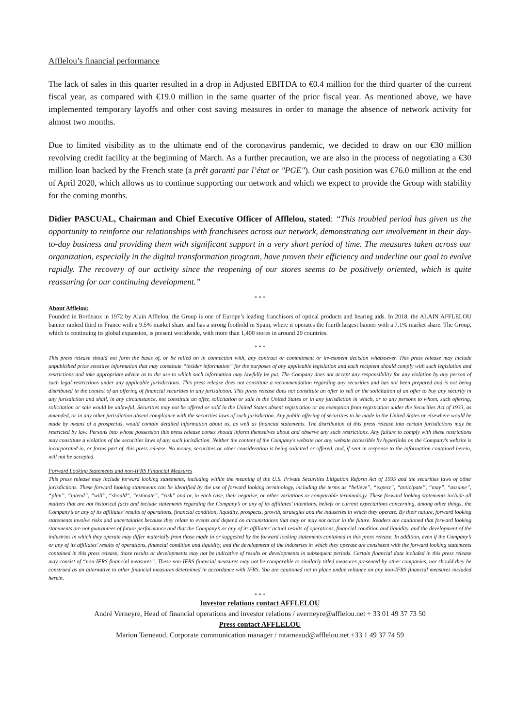Afflelou’s financial performance
The lack of sales in this quarter resulted in a drop in Adjusted EBITDA to €0.4 million for the third quarter of the current fiscal year, as compared with €19.0 million in the same quarter of the prior fiscal year. As mentioned above, we have implemented temporary layoffs and other cost saving measures in order to manage the absence of network activity for almost two months.
Due to limited visibility as to the ultimate end of the coronavirus pandemic, we decided to draw on our €30 million revolving credit facility at the beginning of March. As a further precaution, we are also in the process of negotiating a €30 million loan backed by the French state (a prêt garanti par l’état or "PGE"). Our cash position was €76.0 million at the end of April 2020, which allows us to continue supporting our network and which we expect to provide the Group with stability for the coming months.
Didier PASCUAL, Chairman and Chief Executive Officer of Afflelou, stated: “This troubled period has given us the opportunity to reinforce our relationships with franchisees across our network, demonstrating our involvement in their day-to-day business and providing them with significant support in a very short period of time. The measures taken across our organization, especially in the digital transformation program, have proven their efficiency and underline our goal to evolve rapidly. The recovery of our activity since the reopening of our stores seems to be positively oriented, which is quite reassuring for our continuing development.”
* * *
About Afflelou:
Founded in Bordeaux in 1972 by Alain Afflelou, the Group is one of Europe’s leading franchisors of optical products and hearing aids. In 2018, the ALAIN AFFLELOU banner ranked third in France with a 9.5% market share and has a strong foothold in Spain, where it operates the fourth largest banner with a 7.1% market share. The Group, which is continuing its global expansion, is present worldwide, with more than 1,400 stores in around 20 countries.
* * *
This press release should not form the basis of, or be relied on in connection with, any contract or commitment or investment decision whatsoever. This press release may include unpublished price sensitive information that may constitute “insider information” for the purposes of any applicable legislation and each recipient should comply with such legislation and restrictions and take appropriate advice as to the use to which such information may lawfully be put. The Company does not accept any responsibility for any violation by any person of such legal restrictions under any applicable jurisdictions. This press release does not constitute a recommendation regarding any securities and has not been prepared and is not being distributed in the context of an offering of financial securities in any jurisdiction. This press release does not constitute an offer to sell or the solicitation of an offer to buy any security in any jurisdiction and shall, in any circumstance, not constitute an offer, solicitation or sale in the United States or in any jurisdiction in which, or to any persons to whom, such offering, solicitation or sale would be unlawful. Securities may not be offered or sold in the United States absent registration or an exemption from registration under the Securities Act of 1933, as amended, or in any other jurisdiction absent compliance with the securities laws of such jurisdiction. Any public offering of securities to be made in the United States or elsewhere would be made by means of a prospectus, would contain detailed information about us, as well as financial statements. The distribution of this press release into certain jurisdictions may be restricted by law. Persons into whose possession this press release comes should inform themselves about and observe any such restrictions. Any failure to comply with these restrictions may constitute a violation of the securities laws of any such jurisdiction. Neither the content of the Company's website nor any website accessible by hyperlinks on the Company's website is incorporated in, or forms part of, this press release. No money, securities or other consideration is being solicited or offered, and, if sent in response to the information contained herein, will not be accepted.
Forward Looking Statements and non-IFRS Financial Measures
This press release may include forward looking statements, including within the meaning of the U.S. Private Securities Litigation Reform Act of 1995 and the securities laws of other jurisdictions. These forward looking statements can be identified by the use of forward looking terminology, including the terms as “believe”, “expect”, “anticipate”, “may”, “assume”, “plan”, “intend”, “will”, “should”, “estimate”, “risk” and or, in each case, their negative, or other variations or comparable terminology. These forward looking statements include all matters that are not historical facts and include statements regarding the Company’s or any of its affiliates’ intentions, beliefs or current expectations concerning, among other things, the Company’s or any of its affiliates’ results of operations, financial condition, liquidity, prospects, growth, strategies and the industries in which they operate. By their nature, forward looking statements involve risks and uncertainties because they relate to events and depend on circumstances that may or may not occur in the future. Readers are cautioned that forward looking statements are not guarantees of future performance and that the Company’s or any of its affiliates’ actual results of operations, financial condition and liquidity, and the development of the industries in which they operate may differ materially from those made in or suggested by the forward looking statements contained in this press release. In addition, even if the Company’s or any of its affiliates’ results of operations, financial condition and liquidity, and the development of the industries in which they operate are consistent with the forward looking statements contained in this press release, those results or developments may not be indicative of results or developments in subsequent periods. Certain financial data included in this press release may consist of “non-IFRS financial measures”. These non-IFRS financial measures may not be comparable to similarly titled measures presented by other companies, nor should they be construed as an alternative to other financial measures determined in accordance with IFRS. You are cautioned not to place undue reliance on any non-IFRS financial measures included herein.
* * *
Investor relations contact AFFLELOU
André Verneyre, Head of financial operations and investor relations / averneyre@afflelou.net + 33 01 49 37 73 50
Press contact AFFLELOU
Marion Tarneaud, Corporate communication manager / mtarneaud@afflelou.net +33 1 49 37 74 59